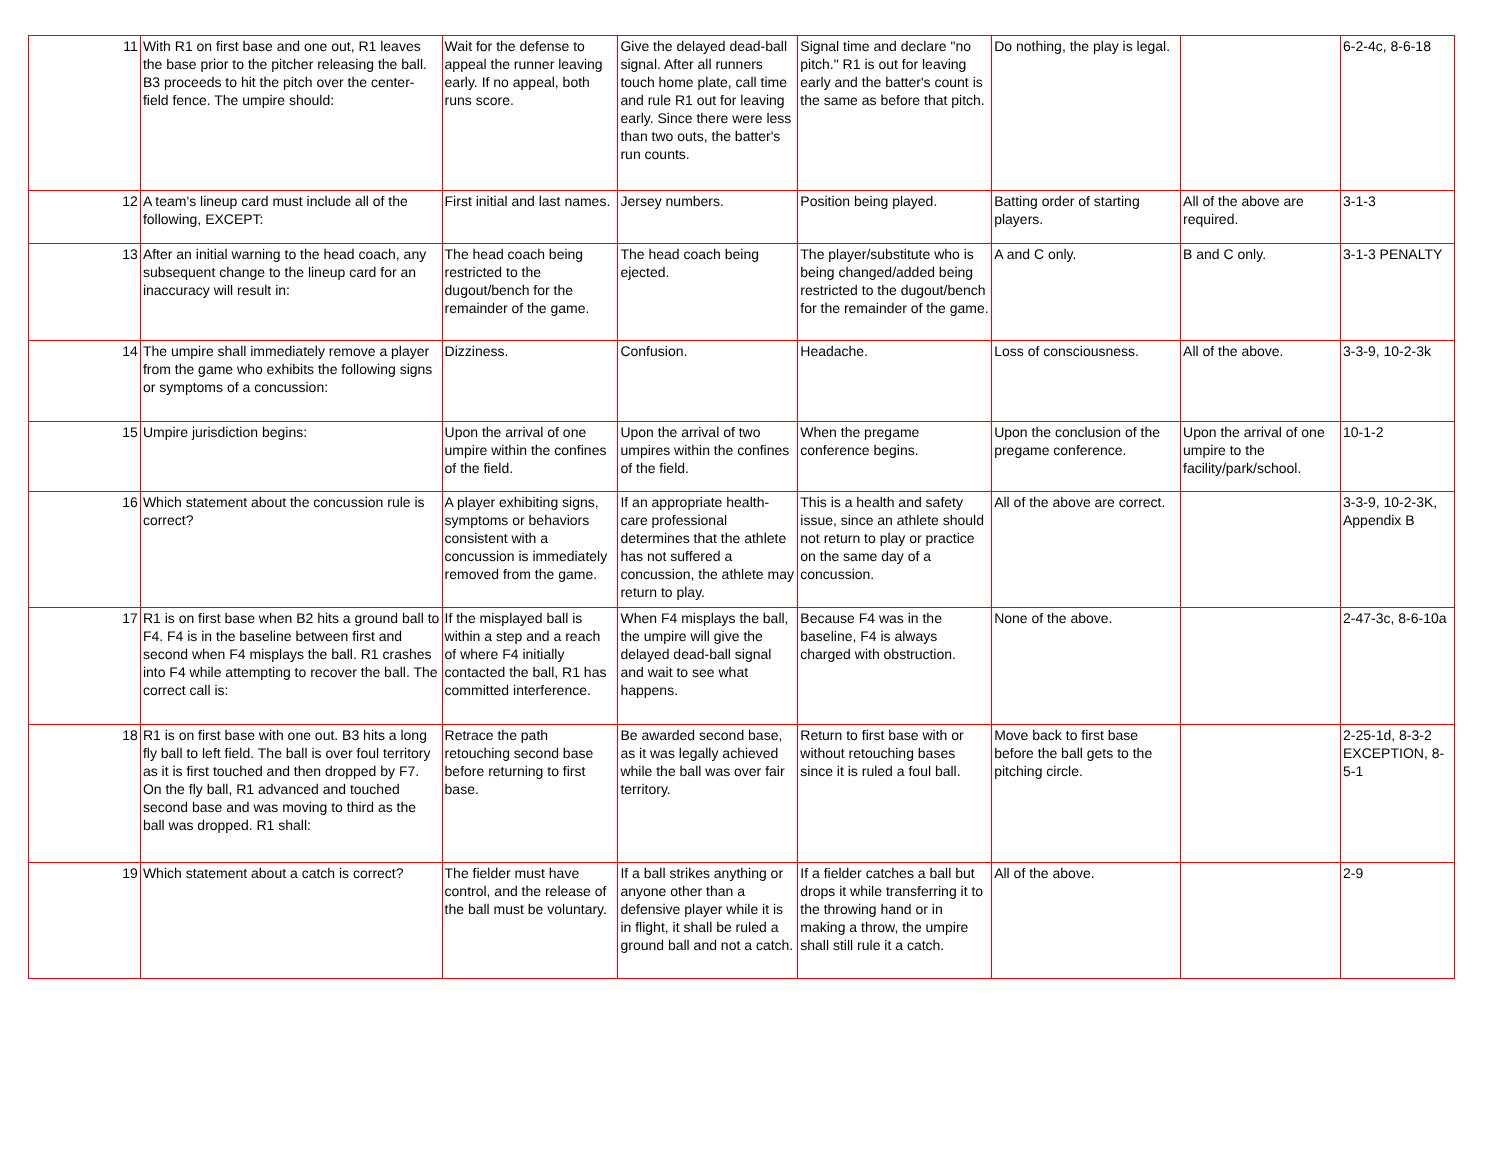| 11 | With R1 on first base and one out, R1 leaves the base prior to the pitcher releasing the ball. B3 proceeds to hit the pitch over the center-field fence. The umpire should: | Wait for the defense to appeal the runner leaving early. If no appeal, both runs score. | Give the delayed dead-ball signal. After all runners touch home plate, call time and rule R1 out for leaving early. Since there were less than two outs, the batter's run counts. | Signal time and declare "no pitch." R1 is out for leaving early and the batter's count is the same as before that pitch. | Do nothing, the play is legal. | | 6-2-4c, 8-6-18 |
| 12 | A team's lineup card must include all of the following, EXCEPT: | First initial and last names. | Jersey numbers. | Position being played. | Batting order of starting players. | All of the above are required. | 3-1-3 |
| 13 | After an initial warning to the head coach, any subsequent change to the lineup card for an inaccuracy will result in: | The head coach being restricted to the dugout/bench for the remainder of the game. | The head coach being ejected. | The player/substitute who is being changed/added being restricted to the dugout/bench for the remainder of the game. | A and C only. | B and C only. | 3-1-3 PENALTY |
| 14 | The umpire shall immediately remove a player from the game who exhibits the following signs or symptoms of a concussion: | Dizziness. | Confusion. | Headache. | Loss of consciousness. | All of the above. | 3-3-9, 10-2-3k |
| 15 | Umpire jurisdiction begins: | Upon the arrival of one umpire within the confines of the field. | Upon the arrival of two umpires within the confines of the field. | When the pregame conference begins. | Upon the conclusion of the pregame conference. | Upon the arrival of one umpire to the facility/park/school. | 10-1-2 |
| 16 | Which statement about the concussion rule is correct? | A player exhibiting signs, symptoms or behaviors consistent with a concussion is immediately removed from the game. | If an appropriate health-care professional determines that the athlete has not suffered a concussion, the athlete may return to play. | This is a health and safety issue, since an athlete should not return to play or practice on the same day of a concussion. | All of the above are correct. | | 3-3-9, 10-2-3K, Appendix B |
| 17 | R1 is on first base when B2 hits a ground ball to F4. F4 is in the baseline between first and second when F4 misplays the ball. R1 crashes into F4 while attempting to recover the ball. The correct call is: | If the misplayed ball is within a step and a reach of where F4 initially contacted the ball, R1 has committed interference. | When F4 misplays the ball, the umpire will give the delayed dead-ball signal and wait to see what happens. | Because F4 was in the baseline, F4 is always charged with obstruction. | None of the above. | | 2-47-3c, 8-6-10a |
| 18 | R1 is on first base with one out. B3 hits a long fly ball to left field. The ball is over foul territory as it is first touched and then dropped by F7. On the fly ball, R1 advanced and touched second base and was moving to third as the ball was dropped. R1 shall: | Retrace the path retouching second base before returning to first base. | Be awarded second base, as it was legally achieved while the ball was over fair territory. | Return to first base with or without retouching bases since it is ruled a foul ball. | Move back to first base before the ball gets to the pitching circle. | | 2-25-1d, 8-3-2 EXCEPTION, 8-5-1 |
| 19 | Which statement about a catch is correct? | The fielder must have control, and the release of the ball must be voluntary. | If a ball strikes anything or anyone other than a defensive player while it is in flight, it shall be ruled a ground ball and not a catch. | If a fielder catches a ball but drops it while transferring it to the throwing hand or in making a throw, the umpire shall still rule it a catch. | All of the above. | | 2-9 |